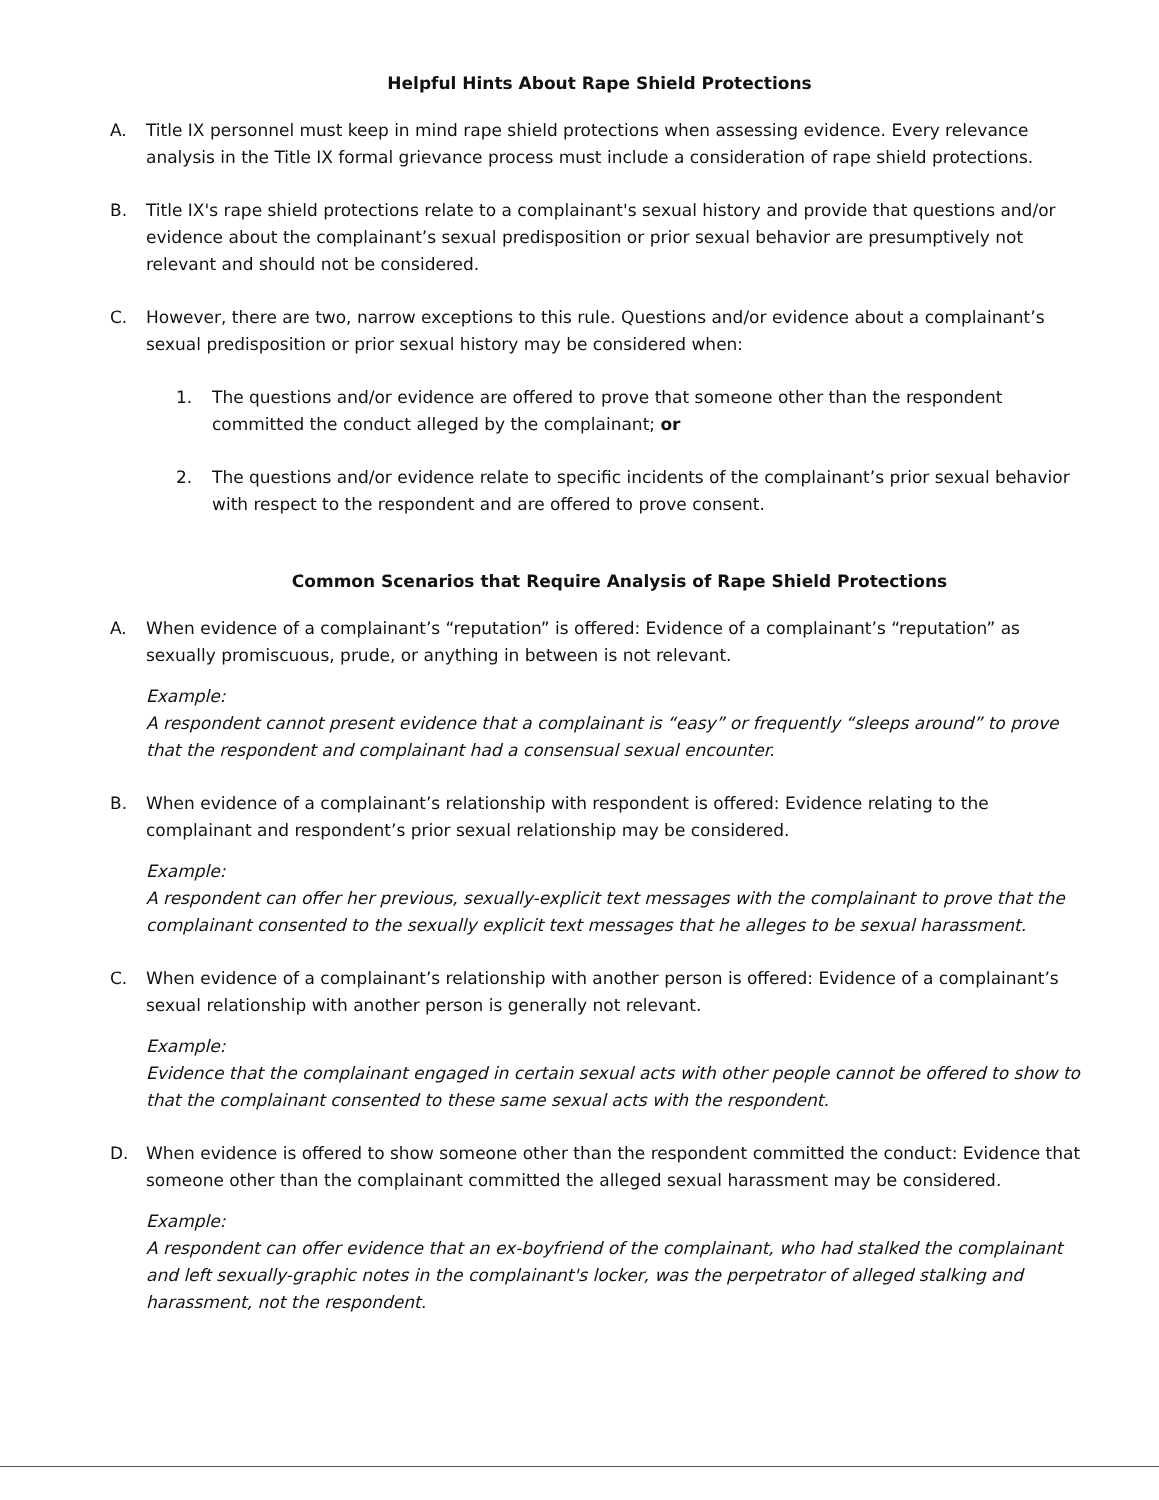Helpful Hints About Rape Shield Protections
A. Title IX personnel must keep in mind rape shield protections when assessing evidence. Every relevance analysis in the Title IX formal grievance process must include a consideration of rape shield protections.
B. Title IX's rape shield protections relate to a complainant's sexual history and provide that questions and/or evidence about the complainant’s sexual predisposition or prior sexual behavior are presumptively not relevant and should not be considered.
C. However, there are two, narrow exceptions to this rule. Questions and/or evidence about a complainant’s sexual predisposition or prior sexual history may be considered when:
1. The questions and/or evidence are offered to prove that someone other than the respondent committed the conduct alleged by the complainant; or
2. The questions and/or evidence relate to specific incidents of the complainant’s prior sexual behavior with respect to the respondent and are offered to prove consent.
Common Scenarios that Require Analysis of Rape Shield Protections
A. When evidence of a complainant’s “reputation” is offered: Evidence of a complainant’s “reputation” as sexually promiscuous, prude, or anything in between is not relevant.
Example:
A respondent cannot present evidence that a complainant is “easy” or frequently “sleeps around” to prove that the respondent and complainant had a consensual sexual encounter.
B. When evidence of a complainant’s relationship with respondent is offered: Evidence relating to the complainant and respondent’s prior sexual relationship may be considered.
Example:
A respondent can offer her previous, sexually-explicit text messages with the complainant to prove that the complainant consented to the sexually explicit text messages that he alleges to be sexual harassment.
C. When evidence of a complainant’s relationship with another person is offered: Evidence of a complainant’s sexual relationship with another person is generally not relevant.
Example:
Evidence that the complainant engaged in certain sexual acts with other people cannot be offered to show to that the complainant consented to these same sexual acts with the respondent.
D. When evidence is offered to show someone other than the respondent committed the conduct: Evidence that someone other than the complainant committed the alleged sexual harassment may be considered.
Example:
A respondent can offer evidence that an ex-boyfriend of the complainant, who had stalked the complainant and left sexually-graphic notes in the complainant's locker, was the perpetrator of alleged stalking and harassment, not the respondent.